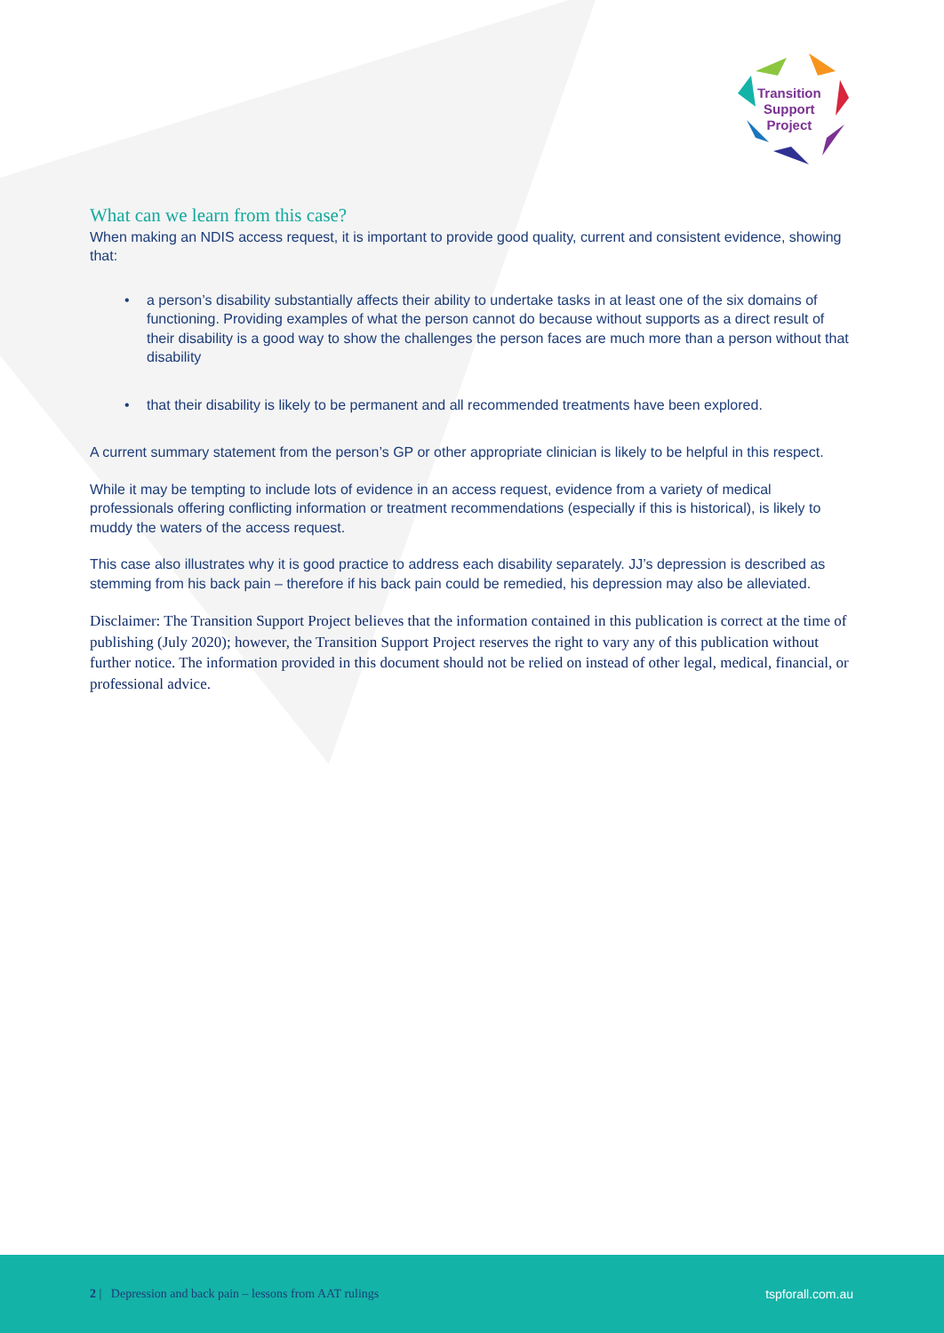Transition
Support
Project
What can we learn from this case?
When making an NDIS access request, it is important to provide good quality, current and consistent evidence, showing that:
• a person’s disability substantially affects their ability to undertake tasks in at least one of the six domains of functioning. Providing examples of what the person cannot do because without supports as a direct result of their disability is a good way to show the challenges the person faces are much more than a person without that disability
• that their disability is likely to be permanent and all recommended treatments have been explored.
A current summary statement from the person’s GP or other appropriate clinician is likely to be helpful in this respect.
While it may be tempting to include lots of evidence in an access request, evidence from a variety of medical professionals offering conflicting information or treatment recommendations (especially if this is historical), is likely to muddy the waters of the access request.
This case also illustrates why it is good practice to address each disability separately. JJ’s depression is described as stemming from his back pain – therefore if his back pain could be remedied, his depression may also be alleviated.
Disclaimer: The Transition Support Project believes that the information contained in this publication is correct at the time of publishing (July 2020); however, the Transition Support Project reserves the right to vary any of this publication without further notice. The information provided in this document should not be relied on instead of other legal, medical, financial, or professional advice.
2 | Depression and back pain – lessons from AAT rulings tspforall.com.au